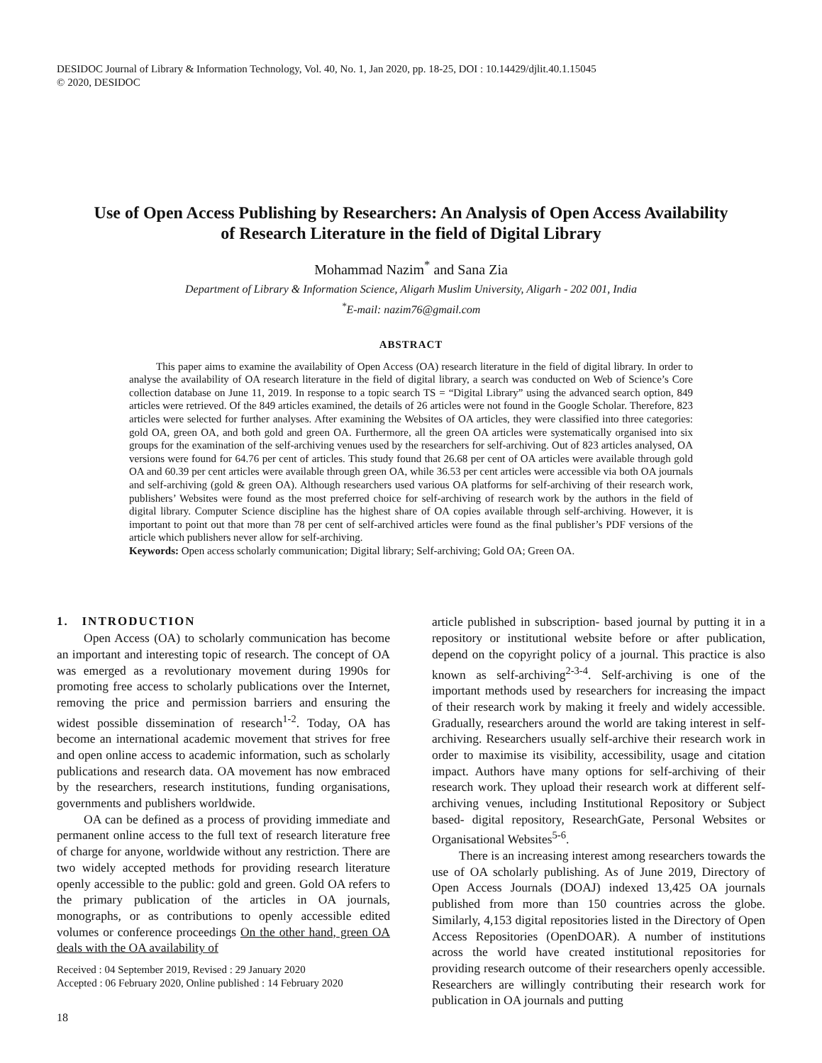DESIDOC Journal of Library & Information Technology, Vol. 40, No. 1, Jan 2020, pp. 18-25, DOI : 10.14429/djlit.40.1.15045
© 2020, DESIDOC
Use of Open Access Publishing by Researchers: An Analysis of Open Access Availability of Research Literature in the field of Digital Library
Mohammad Nazim<sup>*</sup> and Sana Zia
Department of Library & Information Science, Aligarh Muslim University, Aligarh - 202 001, India
<sup>*</sup> E-mail: nazim76@gmail.com
ABSTRACT
This paper aims to examine the availability of Open Access (OA) research literature in the field of digital library. In order to analyse the availability of OA research literature in the field of digital library, a search was conducted on Web of Science’s Core collection database on June 11, 2019. In response to a topic search TS = “Digital Library” using the advanced search option, 849 articles were retrieved. Of the 849 articles examined, the details of 26 articles were not found in the Google Scholar. Therefore, 823 articles were selected for further analyses. After examining the Websites of OA articles, they were classified into three categories: gold OA, green OA, and both gold and green OA. Furthermore, all the green OA articles were systematically organised into six groups for the examination of the self-archiving venues used by the researchers for self-archiving. Out of 823 articles analysed, OA versions were found for 64.76 per cent of articles. This study found that 26.68 per cent of OA articles were available through gold OA and 60.39 per cent articles were available through green OA, while 36.53 per cent articles were accessible via both OA journals and self-archiving (gold & green OA). Although researchers used various OA platforms for self-archiving of their research work, publishers’ Websites were found as the most preferred choice for self-archiving of research work by the authors in the field of digital library. Computer Science discipline has the highest share of OA copies available through self-archiving. However, it is important to point out that more than 78 per cent of self-archived articles were found as the final publisher’s PDF versions of the article which publishers never allow for self-archiving.
Keywords: Open access scholarly communication; Digital library; Self-archiving; Gold OA; Green OA.
1. INTRODUCTION
Open Access (OA) to scholarly communication has become an important and interesting topic of research. The concept of OA was emerged as a revolutionary movement during 1990s for promoting free access to scholarly publications over the Internet, removing the price and permission barriers and ensuring the widest possible dissemination of research<sup>1-2</sup>. Today, OA has become an international academic movement that strives for free and open online access to academic information, such as scholarly publications and research data. OA movement has now embraced by the researchers, research institutions, funding organisations, governments and publishers worldwide.
OA can be defined as a process of providing immediate and permanent online access to the full text of research literature free of charge for anyone, worldwide without any restriction. There are two widely accepted methods for providing research literature openly accessible to the public: gold and green. Gold OA refers to the primary publication of the articles in OA journals, monographs, or as contributions to openly accessible edited volumes or conference proceedings On the other hand, green OA deals with the OA availability of
Received : 04 September 2019, Revised : 29 January 2020
Accepted : 06 February 2020, Online published : 14 February 2020
18
article published in subscription- based journal by putting it in a repository or institutional website before or after publication, depend on the copyright policy of a journal. This practice is also known as self-archiving<sup>2-3-4</sup>. Self-archiving is one of the important methods used by researchers for increasing the impact of their research work by making it freely and widely accessible. Gradually, researchers around the world are taking interest in self-archiving. Researchers usually self-archive their research work in order to maximise its visibility, accessibility, usage and citation impact. Authors have many options for self-archiving of their research work. They upload their research work at different self-archiving venues, including Institutional Repository or Subject based- digital repository, ResearchGate, Personal Websites or Organisational Websites<sup>5-6</sup>.
There is an increasing interest among researchers towards the use of OA scholarly publishing. As of June 2019, Directory of Open Access Journals (DOAJ) indexed 13,425 OA journals published from more than 150 countries across the globe. Similarly, 4,153 digital repositories listed in the Directory of Open Access Repositories (OpenDOAR). A number of institutions across the world have created institutional repositories for providing research outcome of their researchers openly accessible. Researchers are willingly contributing their research work for publication in OA journals and putting